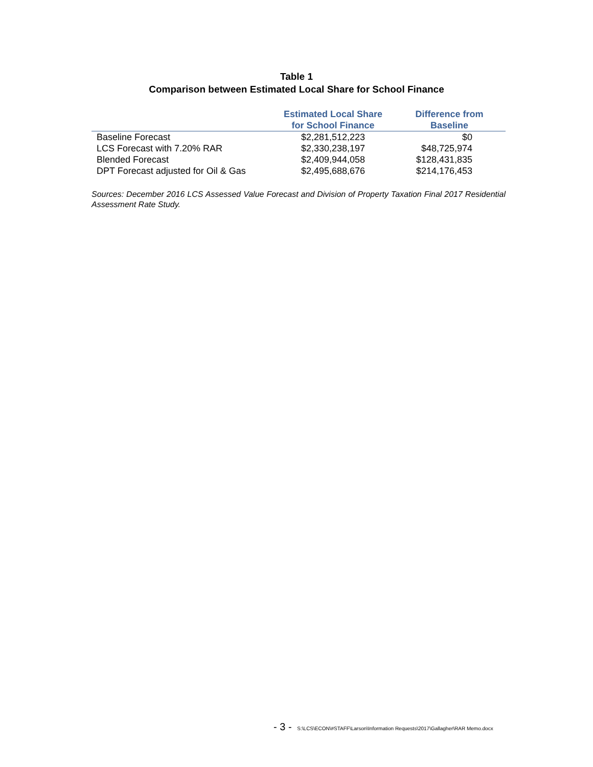Table 1
Comparison between Estimated Local Share for School Finance
| | Estimated Local Share for School Finance | Difference from Baseline |
| --- | --- | --- |
| Baseline Forecast | $2,281,512,223 | $0 |
| LCS Forecast with 7.20% RAR | $2,330,238,197 | $48,725,974 |
| Blended Forecast | $2,409,944,058 | $128,431,835 |
| DPT Forecast adjusted for Oil & Gas | $2,495,688,676 | $214,176,453 |
Sources: December 2016 LCS Assessed Value Forecast and Division of Property Taxation Final 2017 Residential Assessment Rate Study.
- 3 - S:\LCS\ECON\#STAFF\Larson\Information Requests\2017\Gallagher\RAR Memo.docx